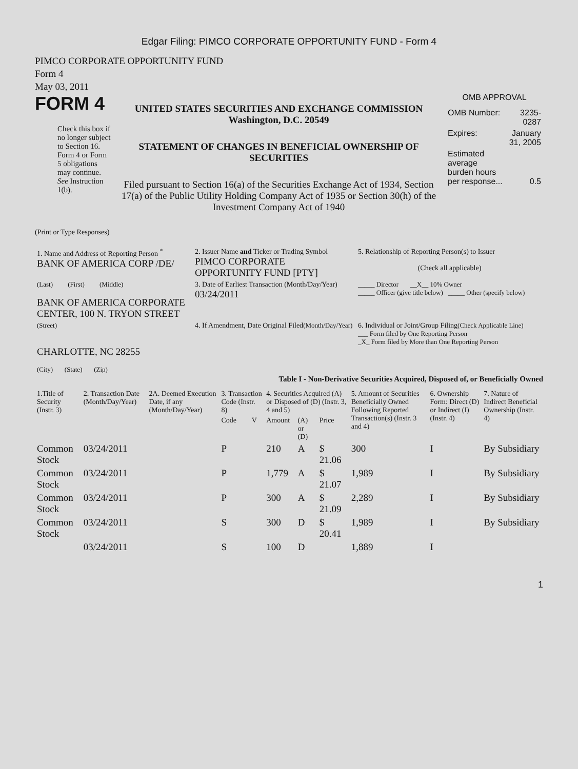Edgar Filing: PIMCO CORPORATE OPPORTUNITY FUND - Form 4
PIMCO CORPORATE OPPORTUNITY FUND
Form 4
May 03, 2011
FORM 4
Check this box if no longer subject to Section 16. Form 4 or Form 5 obligations may continue. See Instruction 1(b).
UNITED STATES SECURITIES AND EXCHANGE COMMISSION
Washington, D.C. 20549
STATEMENT OF CHANGES IN BENEFICIAL OWNERSHIP OF SECURITIES
Filed pursuant to Section 16(a) of the Securities Exchange Act of 1934, Section 17(a) of the Public Utility Holding Company Act of 1935 or Section 30(h) of the Investment Company Act of 1940
OMB APPROVAL
| OMB Number: | 3235-0287 |
| Expires: | January 31, 2005 |
| Estimated average burden hours per response... | 0.5 |
(Print or Type Responses)
| 1. Name and Address of Reporting Person <sup>*</sup> BANK OF AMERICA CORP /DE/ | 2. Issuer Name and Ticker or Trading Symbol PIMCO CORPORATE OPPORTUNITY FUND [PTY] | 5. Relationship of Reporting Person(s) to Issuer (Check all applicable) |
| (Last) (First) (Middle) BANK OF AMERICA CORPORATE CENTER, 100 N. TRYON STREET | 3. Date of Earliest Transaction (Month/Day/Year) 03/24/2011 | _____ Director __X__ 10% Owner _____ Officer (give title below) _____ Other (specify below) |
| (Street) CHARLOTTE, NC 28255 (City) (State) (Zip) | 4. If Amendment, Date Original Filed (Month/Day/Year) | 6. Individual or Joint/Group Filing (Check Applicable Line) ___ Form filed by One Reporting Person _X_ Form filed by More than One Reporting Person |
Table I - Non-Derivative Securities Acquired, Disposed of, or Beneficially Owned
| 1.Title of Security (Instr. 3) | 2. Transaction Date (Month/Day/Year) | 2A. Deemed Execution Date, if any (Month/Day/Year) | 3. Transaction Code (Instr. 8) | | 4. Securities Acquired (A) or Disposed of (D) (Instr. 3, 4 and 5) | | | 5. Amount of Securities Beneficially Owned Following Reported Transaction(s) (Instr. 3 and 4) | 6. Ownership Form: Direct (D) or Indirect (I) (Instr. 4) | 7. Nature of Indirect Beneficial Ownership (Instr. 4) |
| --- | --- | --- | --- | --- | --- | --- | --- | --- | --- | --- |
| | | | Code | V | Amount | (A) or (D) | Price | | | |
| Common Stock | 03/24/2011 | | P | | 210 | A | $ 21.06 | 300 | I | By Subsidiary |
| Common Stock | 03/24/2011 | | P | | 1,779 | A | $ 21.07 | 1,989 | I | By Subsidiary |
| Common Stock | 03/24/2011 | | P | | 300 | A | $ 21.09 | 2,289 | I | By Subsidiary |
| Common Stock | 03/24/2011 | | S | | 300 | D | $ 20.41 | 1,989 | I | By Subsidiary |
| | 03/24/2011 | | S | | 100 | D | | 1,889 | I | |
1